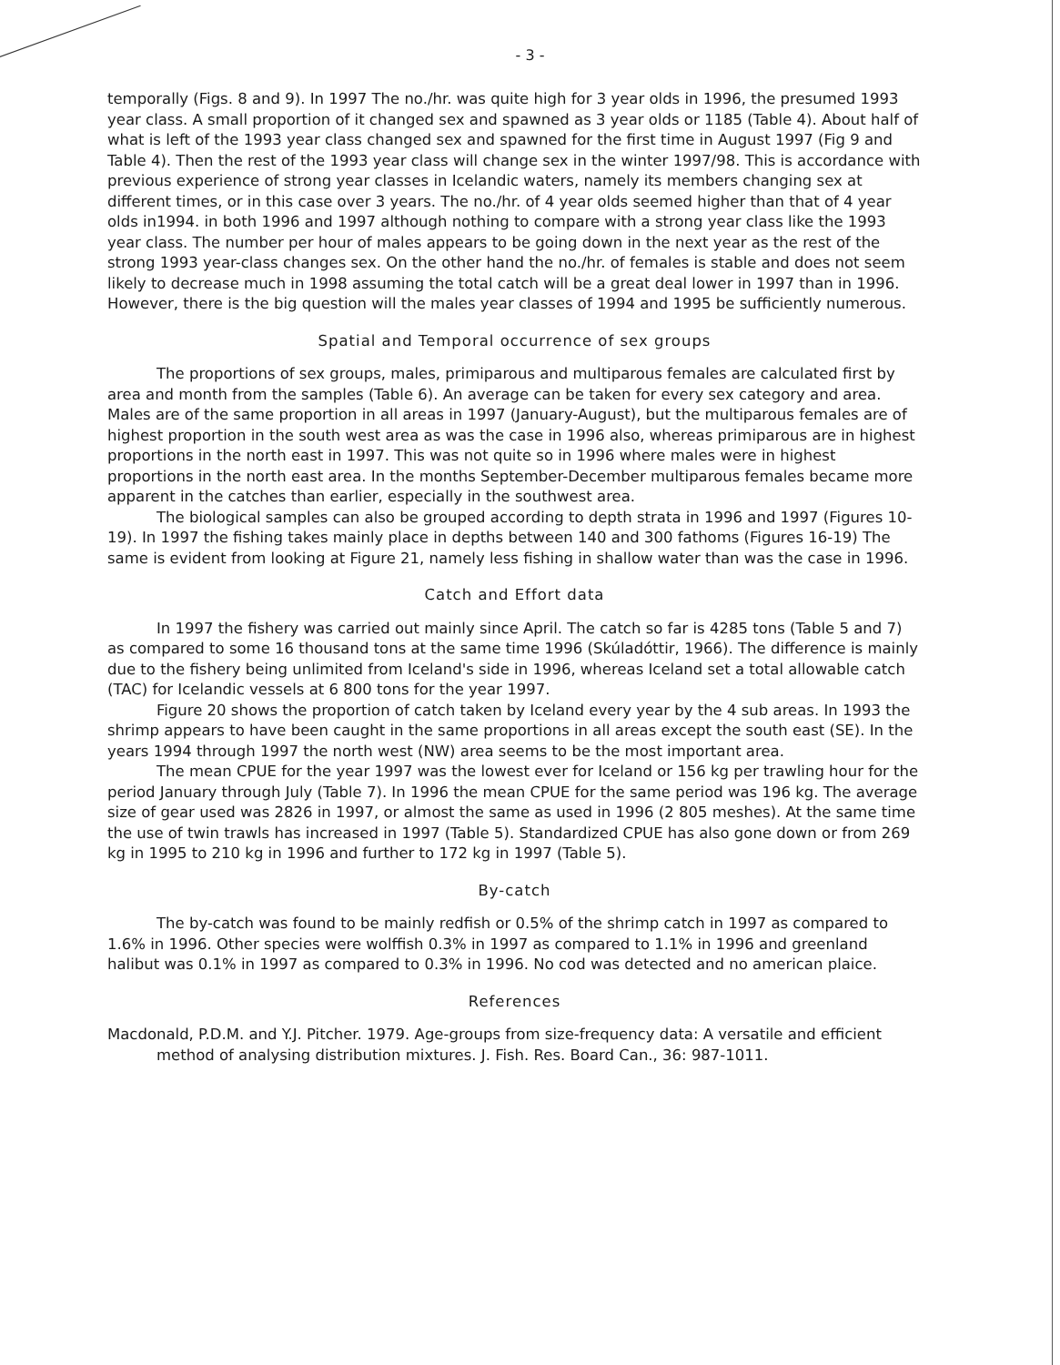- 3 -
temporally (Figs. 8 and 9). In 1997 The no./hr. was quite high for 3 year olds in 1996, the presumed 1993 year class. A small proportion of it changed sex and spawned as 3 year olds or 1185 (Table 4). About half of what is left of the 1993 year class changed sex and spawned for the first time in August 1997 (Fig 9 and Table 4). Then the rest of the 1993 year class will change sex in the winter 1997/98. This is accordance with previous experience of strong year classes in Icelandic waters, namely its members changing sex at different times, or in this case over 3 years. The no./hr. of 4 year olds seemed higher than that of 4 year olds in1994. in both 1996 and 1997 although nothing to compare with a strong year class like the 1993 year class. The number per hour of males appears to be going down in the next year as the rest of the strong 1993 year-class changes sex. On the other hand the no./hr. of females is stable and does not seem likely to decrease much in 1998 assuming the total catch will be a great deal lower in 1997 than in 1996. However, there is the big question will the males year classes of 1994 and 1995 be sufficiently numerous.
Spatial and Temporal occurrence of sex groups
The proportions of sex groups, males, primiparous and multiparous females are calculated first by area and month from the samples (Table 6). An average can be taken for every sex category and area. Males are of the same proportion in all areas in 1997 (January-August), but the multiparous females are of highest proportion in the south west area as was the case in 1996 also, whereas primiparous are in highest proportions in the north east in 1997. This was not quite so in 1996 where males were in highest proportions in the north east area. In the months September-December multiparous females became more apparent in the catches than earlier, especially in the southwest area.
The biological samples can also be grouped according to depth strata in 1996 and 1997 (Figures 10-19). In 1997 the fishing takes mainly place in depths between 140 and 300 fathoms (Figures 16-19) The same is evident from looking at Figure 21, namely less fishing in shallow water than was the case in 1996.
Catch and Effort data
In 1997 the fishery was carried out mainly since April. The catch so far is 4285 tons (Table 5 and 7) as compared to some 16 thousand tons at the same time 1996 (Skúladóttir, 1966). The difference is mainly due to the fishery being unlimited from Iceland's side in 1996, whereas Iceland set a total allowable catch (TAC) for Icelandic vessels at 6 800 tons for the year 1997.
Figure 20 shows the proportion of catch taken by Iceland every year by the 4 sub areas. In 1993 the shrimp appears to have been caught in the same proportions in all areas except the south east (SE). In the years 1994 through 1997 the north west (NW) area seems to be the most important area.
The mean CPUE for the year 1997 was the lowest ever for Iceland or 156 kg per trawling hour for the period January through July (Table 7). In 1996 the mean CPUE for the same period was 196 kg. The average size of gear used was 2826 in 1997, or almost the same as used in 1996 (2 805 meshes). At the same time the use of twin trawls has increased in 1997 (Table 5). Standardized CPUE has also gone down or from 269 kg in 1995 to 210 kg in 1996 and further to 172 kg in 1997 (Table 5).
By-catch
The by-catch was found to be mainly redfish or 0.5% of the shrimp catch in 1997 as compared to 1.6% in 1996. Other species were wolffish 0.3% in 1997 as compared to 1.1% in 1996 and greenland halibut was 0.1% in 1997 as compared to 0.3% in 1996. No cod was detected and no american plaice.
References
Macdonald, P.D.M. and Y.J. Pitcher. 1979. Age-groups from size-frequency data: A versatile and efficient method of analysing distribution mixtures. J. Fish. Res. Board Can., 36: 987-1011.